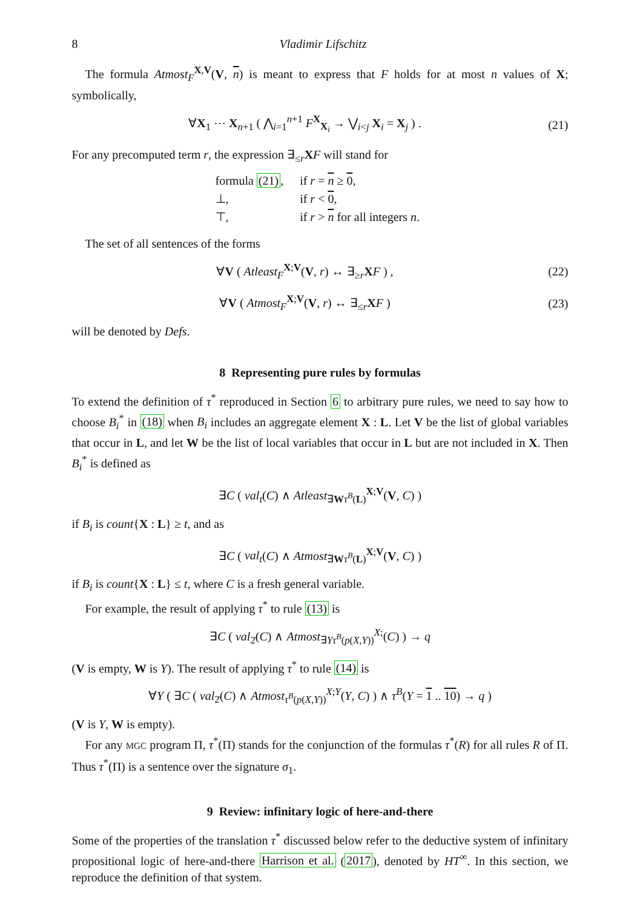8 Vladimir Lifschitz
The formula Atmost<sub>F</sub><sup>X,V</sup>(V, n) is meant to express that F holds for at most n values of X; symbolically,
∀X<sub>1</sub> ⋯ X<sub>n+1</sub> ( ⋀<sub>i=1</sub><sup>n+1</sup> F<sup>X</sup><sub>X<sub>i</sub></sub> → ⋁<sub>i<j</sub> X<sub>i</sub> = X<sub>j</sub> ) .
(21)
For any precomputed term r, the expression ∃<sub>≤r</sub>XF will stand for
| formula (21) , | if r = n ≥ 0 , |
| ⊥, | if r < 0 , |
| ⊤, | if r > n for all integers n . |
The set of all sentences of the forms
∀V ( Atleast<sub>F</sub><sup>X;V</sup>(V, r) ↔ ∃<sub>≥r</sub>XF ) ,
(22)
∀V ( Atmost<sub>F</sub><sup>X;V</sup>(V, r) ↔ ∃<sub>≤r</sub>XF )
(23)
will be denoted by Defs.
8 Representing pure rules by formulas
To extend the definition of τ<sup>*</sup> reproduced in Section 6 to arbitrary pure rules, we need to say how to choose B<sub>i</sub><sup>*</sup> in (18) when B<sub>i</sub> includes an aggregate element X : L. Let V be the list of global variables that occur in L, and let W be the list of local variables that occur in L but are not included in X. Then B<sub>i</sub><sup>*</sup> is defined as
∃C ( val<sub>t</sub>(C) ∧ Atleast<sub>∃Wτ<sup>B</sup>(L)</sub><sup>X;V</sup>(V, C) )
if B<sub>i</sub> is count{X : L} ≥ t, and as
∃C ( val<sub>t</sub>(C) ∧ Atmost<sub>∃Wτ<sup>B</sup>(L)</sub><sup>X;V</sup>(V, C) )
if B<sub>i</sub> is count{X : L} ≤ t, where C is a fresh general variable.
For example, the result of applying τ<sup>*</sup> to rule (13) is
∃C ( val<sub>2̄</sub>(C) ∧ Atmost<sub>∃Yτ<sup>B</sup>(p(X,Y))</sub><sup>X;</sup>(C) ) → q
(V is empty, W is Y). The result of applying τ<sup>*</sup> to rule (14) is
∀Y ( ∃C ( val<sub>2̄</sub>(C) ∧ Atmost<sub>τ<sup>B</sup>(p(X,Y))</sub><sup>X;Y</sup>(Y, C) ) ∧ τ<sup>B</sup>(Y = 1 .. 10) → q )
(V is Y, W is empty).
For any MGC program Π, τ<sup>*</sup>(Π) stands for the conjunction of the formulas τ<sup>*</sup>(R) for all rules R of Π. Thus τ<sup>*</sup>(Π) is a sentence over the signature σ<sub>1</sub>.
9 Review: infinitary logic of here-and-there
Some of the properties of the translation τ<sup>*</sup> discussed below refer to the deductive system of infinitary propositional logic of here-and-there Harrison et al. (2017), denoted by HT<sup>∞</sup>. In this section, we reproduce the definition of that system.